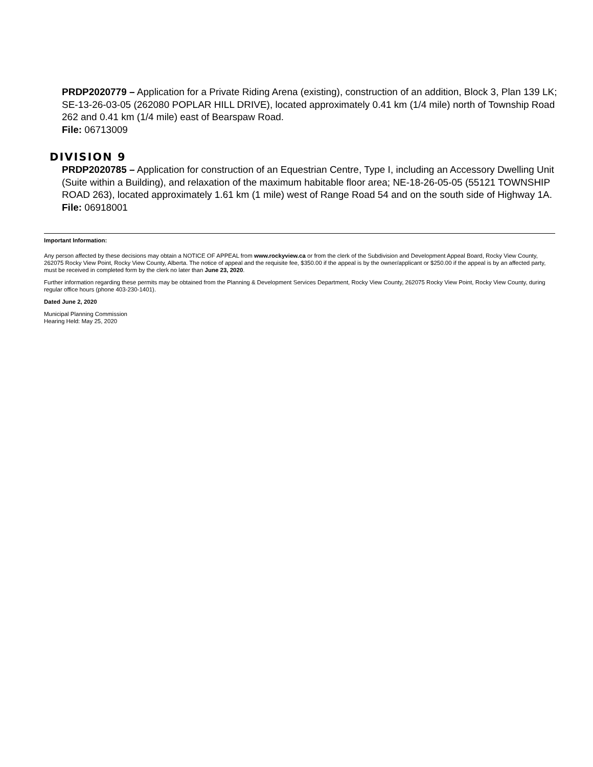PRDP2020779 – Application for a Private Riding Arena (existing), construction of an addition, Block 3, Plan 139 LK; SE-13-26-03-05 (262080 POPLAR HILL DRIVE), located approximately 0.41 km (1/4 mile) north of Township Road 262 and 0.41 km (1/4 mile) east of Bearspaw Road.
File: 06713009
DIVISION 9
PRDP2020785 – Application for construction of an Equestrian Centre, Type I, including an Accessory Dwelling Unit (Suite within a Building), and relaxation of the maximum habitable floor area; NE-18-26-05-05 (55121 TOWNSHIP ROAD 263), located approximately 1.61 km (1 mile) west of Range Road 54 and on the south side of Highway 1A.
File: 06918001
Important Information:
Any person affected by these decisions may obtain a NOTICE OF APPEAL from www.rockyview.ca or from the clerk of the Subdivision and Development Appeal Board, Rocky View County, 262075 Rocky View Point, Rocky View County, Alberta. The notice of appeal and the requisite fee, $350.00 if the appeal is by the owner/applicant or $250.00 if the appeal is by an affected party, must be received in completed form by the clerk no later than June 23, 2020.
Further information regarding these permits may be obtained from the Planning & Development Services Department, Rocky View County, 262075 Rocky View Point, Rocky View County, during regular office hours (phone 403-230-1401).
Dated June 2, 2020
Municipal Planning Commission
Hearing Held: May 25, 2020